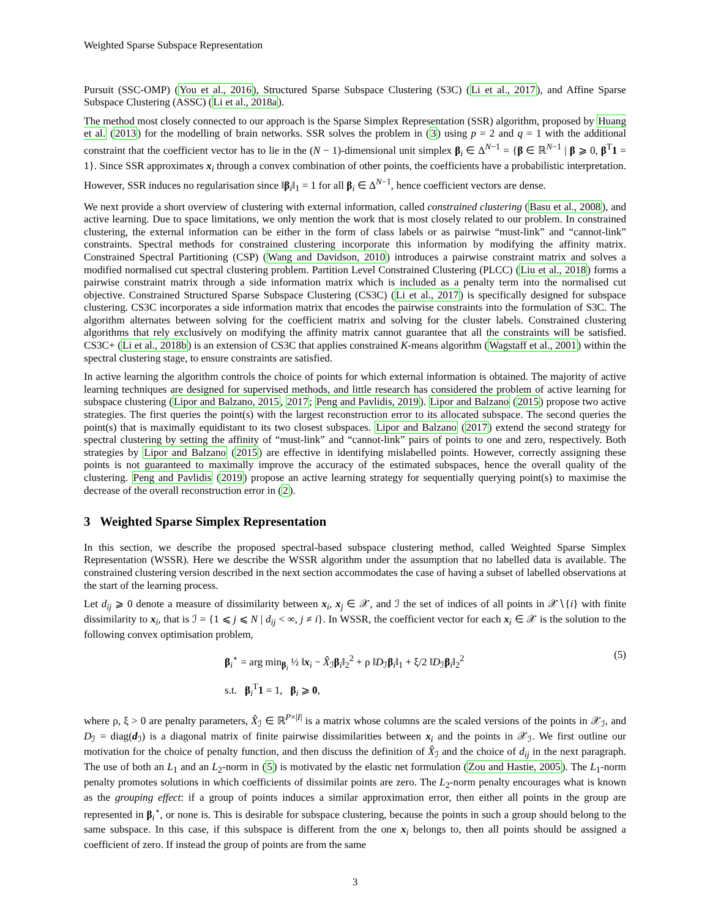Weighted Sparse Subspace Representation
Pursuit (SSC-OMP) (You et al., 2016), Structured Sparse Subspace Clustering (S3C) (Li et al., 2017), and Affine Sparse Subspace Clustering (ASSC) (Li et al., 2018a).
The method most closely connected to our approach is the Sparse Simplex Representation (SSR) algorithm, proposed by Huang et al. (2013) for the modelling of brain networks. SSR solves the problem in (3) using p = 2 and q = 1 with the additional constraint that the coefficient vector has to lie in the (N − 1)-dimensional unit simplex β<sub>i</sub> ∈ Δ<sup>N−1</sup> = {β ∈ ℝ<sup>N−1</sup> | β ⩾ 0, β<sup>T</sup>1 = 1}. Since SSR approximates x<sub>i</sub> through a convex combination of other points, the coefficients have a probabilistic interpretation. However, SSR induces no regularisation since ‖β<sub>i</sub>‖<sub>1</sub> = 1 for all β<sub>i</sub> ∈ Δ<sup>N−1</sup>, hence coefficient vectors are dense.
We next provide a short overview of clustering with external information, called constrained clustering (Basu et al., 2008), and active learning. Due to space limitations, we only mention the work that is most closely related to our problem. In constrained clustering, the external information can be either in the form of class labels or as pairwise “must-link” and “cannot-link” constraints. Spectral methods for constrained clustering incorporate this information by modifying the affinity matrix. Constrained Spectral Partitioning (CSP) (Wang and Davidson, 2010) introduces a pairwise constraint matrix and solves a modified normalised cut spectral clustering problem. Partition Level Constrained Clustering (PLCC) (Liu et al., 2018) forms a pairwise constraint matrix through a side information matrix which is included as a penalty term into the normalised cut objective. Constrained Structured Sparse Subspace Clustering (CS3C) (Li et al., 2017) is specifically designed for subspace clustering. CS3C incorporates a side information matrix that encodes the pairwise constraints into the formulation of S3C. The algorithm alternates between solving for the coefficient matrix and solving for the cluster labels. Constrained clustering algorithms that rely exclusively on modifying the affinity matrix cannot guarantee that all the constraints will be satisfied. CS3C+ (Li et al., 2018b) is an extension of CS3C that applies constrained K-means algorithm (Wagstaff et al., 2001) within the spectral clustering stage, to ensure constraints are satisfied.
In active learning the algorithm controls the choice of points for which external information is obtained. The majority of active learning techniques are designed for supervised methods, and little research has considered the problem of active learning for subspace clustering (Lipor and Balzano, 2015, 2017; Peng and Pavlidis, 2019). Lipor and Balzano (2015) propose two active strategies. The first queries the point(s) with the largest reconstruction error to its allocated subspace. The second queries the point(s) that is maximally equidistant to its two closest subspaces. Lipor and Balzano (2017) extend the second strategy for spectral clustering by setting the affinity of “must-link” and “cannot-link” pairs of points to one and zero, respectively. Both strategies by Lipor and Balzano (2015) are effective in identifying mislabelled points. However, correctly assigning these points is not guaranteed to maximally improve the accuracy of the estimated subspaces, hence the overall quality of the clustering. Peng and Pavlidis (2019) propose an active learning strategy for sequentially querying point(s) to maximise the decrease of the overall reconstruction error in (2).
3 Weighted Sparse Simplex Representation
In this section, we describe the proposed spectral-based subspace clustering method, called Weighted Sparse Simplex Representation (WSSR). Here we describe the WSSR algorithm under the assumption that no labelled data is available. The constrained clustering version described in the next section accommodates the case of having a subset of labelled observations at the start of the learning process.
Let d<sub>ij</sub> ⩾ 0 denote a measure of dissimilarity between x<sub>i</sub>, x<sub>j</sub> ∈ 𝒳, and ℐ the set of indices of all points in 𝒳∖{i} with finite dissimilarity to x<sub>i</sub>, that is ℐ = {1 ⩽ j ⩽ N | d<sub>ij</sub> < ∞, j ≠ i}. In WSSR, the coefficient vector for each x<sub>i</sub> ∈ 𝒳 is the solution to the following convex optimisation problem,
β<sub>i</sub><sup>⋆</sup> = arg min<sub>β<sub>i</sub></sub> ½ ‖x<sub>i</sub> − X̂<sub>ℐ</sub>β<sub>i</sub>‖<sub>2</sub><sup>2</sup> + ρ ‖D<sub>ℐ</sub>β<sub>i</sub>‖<sub>1</sub> + ξ/2 ‖D<sub>ℐ</sub>β<sub>i</sub>‖<sub>2</sub><sup>2</sup>
s.t. β<sub>i</sub><sup>T</sup>1 = 1, β<sub>i</sub> ⩾ 0,
(5)
where ρ, ξ > 0 are penalty parameters, X̂<sub>ℐ</sub> ∈ ℝ<sup>P×|I|</sup> is a matrix whose columns are the scaled versions of the points in 𝒳<sub>ℐ</sub>, and D<sub>ℐ</sub> = diag(d<sub>ℐ</sub>) is a diagonal matrix of finite pairwise dissimilarities between x<sub>i</sub> and the points in 𝒳<sub>ℐ</sub>. We first outline our motivation for the choice of penalty function, and then discuss the definition of X̂<sub>ℐ</sub> and the choice of d<sub>ij</sub> in the next paragraph. The use of both an L<sub>1</sub> and an L<sub>2</sub>-norm in (5) is motivated by the elastic net formulation (Zou and Hastie, 2005). The L<sub>1</sub>-norm penalty promotes solutions in which coefficients of dissimilar points are zero. The L<sub>2</sub>-norm penalty encourages what is known as the grouping effect: if a group of points induces a similar approximation error, then either all points in the group are represented in β<sub>i</sub><sup>⋆</sup>, or none is. This is desirable for subspace clustering, because the points in such a group should belong to the same subspace. In this case, if this subspace is different from the one x<sub>i</sub> belongs to, then all points should be assigned a coefficient of zero. If instead the group of points are from the same
3